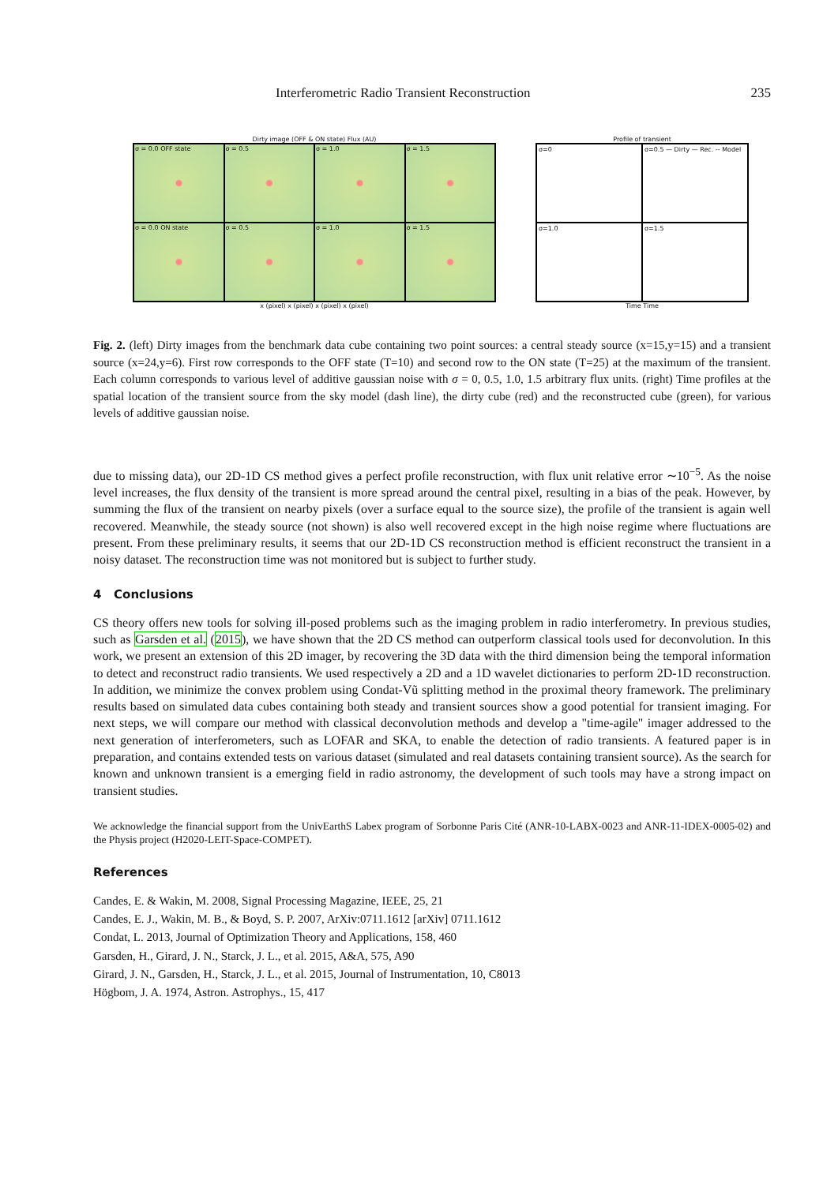Interferometric Radio Transient Reconstruction 235
Dirty image (OFF & ON state) Flux (AU)
σ = 0.0 OFF state
σ = 0.5
σ = 1.0
σ = 1.5
σ = 0.0 ON state
σ = 0.5
σ = 1.0
σ = 1.5
x (pixel) x (pixel) x (pixel) x (pixel)
Profile of transient
σ=0
σ=0.5 — Dirty — Rec. -- Model
σ=1.0
σ=1.5
Time Time
Fig. 2. (left) Dirty images from the benchmark data cube containing two point sources: a central steady source (x=15,y=15) and a transient source (x=24,y=6). First row corresponds to the OFF state (T=10) and second row to the ON state (T=25) at the maximum of the transient. Each column corresponds to various level of additive gaussian noise with σ = 0, 0.5, 1.0, 1.5 arbitrary flux units. (right) Time profiles at the spatial location of the transient source from the sky model (dash line), the dirty cube (red) and the reconstructed cube (green), for various levels of additive gaussian noise.
due to missing data), our 2D-1D CS method gives a perfect profile reconstruction, with flux unit relative error ∼10<sup>−5</sup>. As the noise level increases, the flux density of the transient is more spread around the central pixel, resulting in a bias of the peak. However, by summing the flux of the transient on nearby pixels (over a surface equal to the source size), the profile of the transient is again well recovered. Meanwhile, the steady source (not shown) is also well recovered except in the high noise regime where fluctuations are present. From these preliminary results, it seems that our 2D-1D CS reconstruction method is efficient reconstruct the transient in a noisy dataset. The reconstruction time was not monitored but is subject to further study.
4 Conclusions
CS theory offers new tools for solving ill-posed problems such as the imaging problem in radio interferometry. In previous studies, such as Garsden et al. (2015), we have shown that the 2D CS method can outperform classical tools used for deconvolution. In this work, we present an extension of this 2D imager, by recovering the 3D data with the third dimension being the temporal information to detect and reconstruct radio transients. We used respectively a 2D and a 1D wavelet dictionaries to perform 2D-1D reconstruction. In addition, we minimize the convex problem using Condat-Vũ splitting method in the proximal theory framework. The preliminary results based on simulated data cubes containing both steady and transient sources show a good potential for transient imaging. For next steps, we will compare our method with classical deconvolution methods and develop a "time-agile" imager addressed to the next generation of interferometers, such as LOFAR and SKA, to enable the detection of radio transients. A featured paper is in preparation, and contains extended tests on various dataset (simulated and real datasets containing transient source). As the search for known and unknown transient is a emerging field in radio astronomy, the development of such tools may have a strong impact on transient studies.
We acknowledge the financial support from the UnivEarthS Labex program of Sorbonne Paris Cité (ANR-10-LABX-0023 and ANR-11-IDEX-0005-02) and the Physis project (H2020-LEIT-Space-COMPET).
References
Candes, E. & Wakin, M. 2008, Signal Processing Magazine, IEEE, 25, 21
Candes, E. J., Wakin, M. B., & Boyd, S. P. 2007, ArXiv:0711.1612 [arXiv] 0711.1612
Condat, L. 2013, Journal of Optimization Theory and Applications, 158, 460
Garsden, H., Girard, J. N., Starck, J. L., et al. 2015, A&A, 575, A90
Girard, J. N., Garsden, H., Starck, J. L., et al. 2015, Journal of Instrumentation, 10, C8013
Högbom, J. A. 1974, Astron. Astrophys., 15, 417